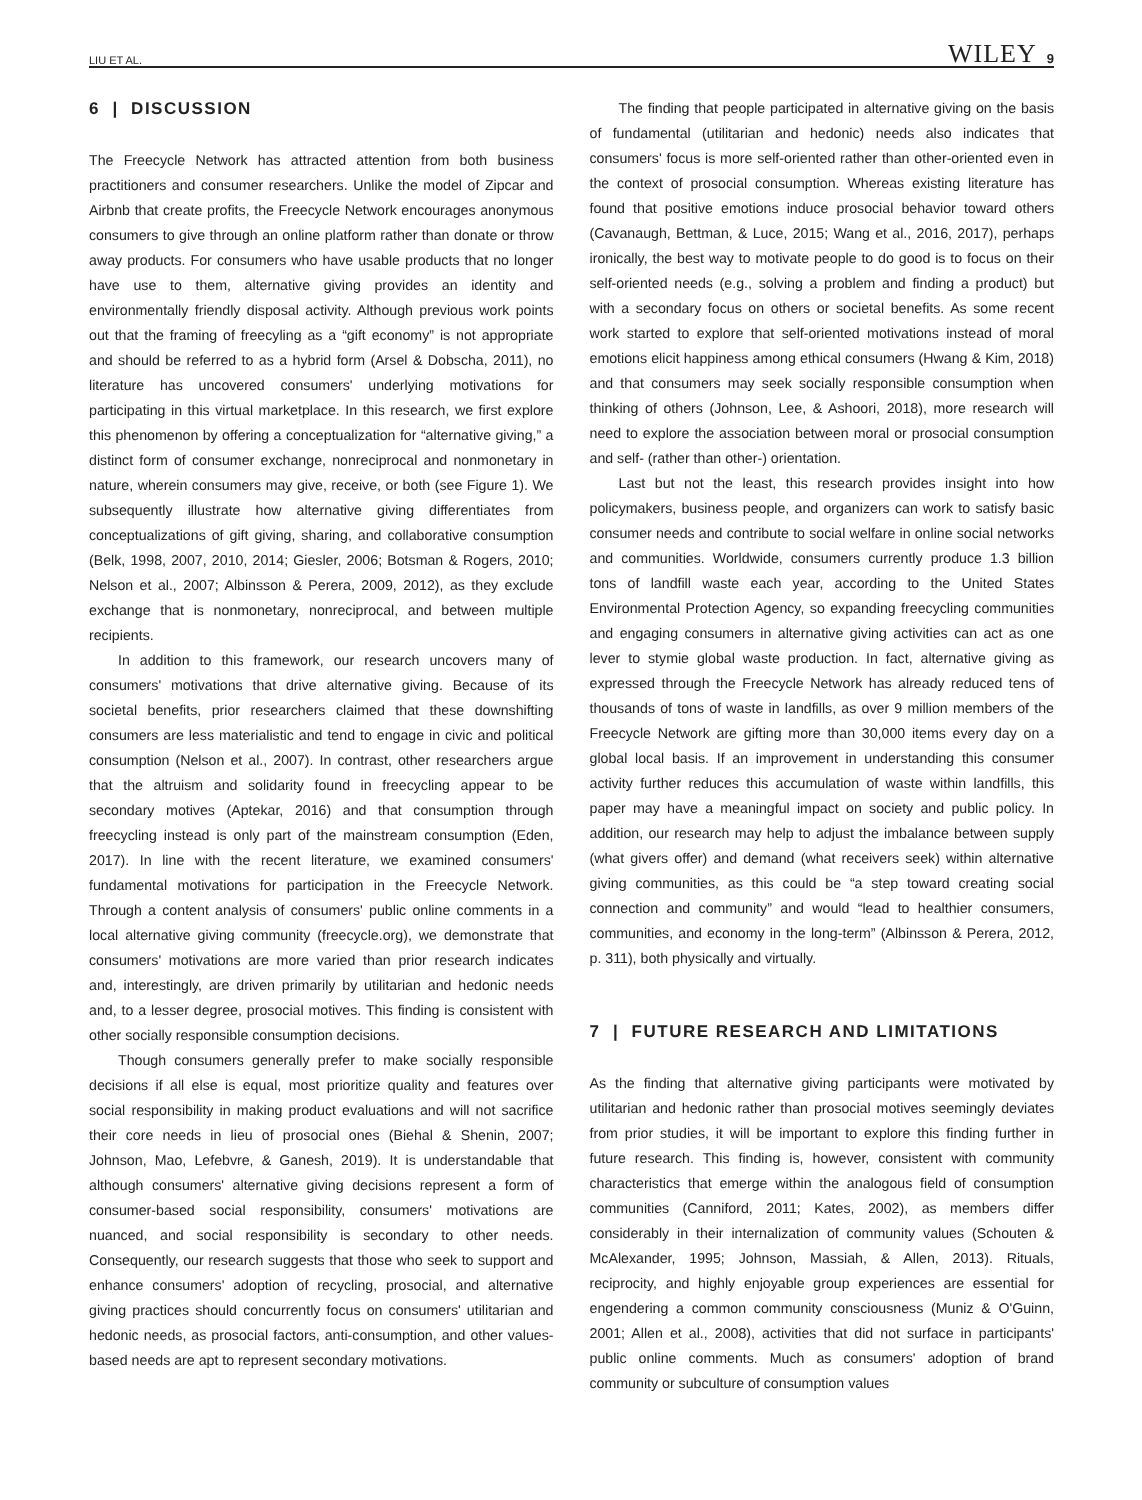LIU ET AL. WILEY 9
6 | DISCUSSION
The Freecycle Network has attracted attention from both business practitioners and consumer researchers. Unlike the model of Zipcar and Airbnb that create profits, the Freecycle Network encourages anonymous consumers to give through an online platform rather than donate or throw away products. For consumers who have usable products that no longer have use to them, alternative giving provides an identity and environmentally friendly disposal activity. Although previous work points out that the framing of freecyling as a “gift economy” is not appropriate and should be referred to as a hybrid form (Arsel & Dobscha, 2011), no literature has uncovered consumers' underlying motivations for participating in this virtual marketplace. In this research, we first explore this phenomenon by offering a conceptualization for “alternative giving,” a distinct form of consumer exchange, nonreciprocal and nonmonetary in nature, wherein consumers may give, receive, or both (see Figure 1). We subsequently illustrate how alternative giving differentiates from conceptualizations of gift giving, sharing, and collaborative consumption (Belk, 1998, 2007, 2010, 2014; Giesler, 2006; Botsman & Rogers, 2010; Nelson et al., 2007; Albinsson & Perera, 2009, 2012), as they exclude exchange that is nonmonetary, nonreciprocal, and between multiple recipients.
In addition to this framework, our research uncovers many of consumers' motivations that drive alternative giving. Because of its societal benefits, prior researchers claimed that these downshifting consumers are less materialistic and tend to engage in civic and political consumption (Nelson et al., 2007). In contrast, other researchers argue that the altruism and solidarity found in freecycling appear to be secondary motives (Aptekar, 2016) and that consumption through freecycling instead is only part of the mainstream consumption (Eden, 2017). In line with the recent literature, we examined consumers' fundamental motivations for participation in the Freecycle Network. Through a content analysis of consumers' public online comments in a local alternative giving community (freecycle.org), we demonstrate that consumers' motivations are more varied than prior research indicates and, interestingly, are driven primarily by utilitarian and hedonic needs and, to a lesser degree, prosocial motives. This finding is consistent with other socially responsible consumption decisions.
Though consumers generally prefer to make socially responsible decisions if all else is equal, most prioritize quality and features over social responsibility in making product evaluations and will not sacrifice their core needs in lieu of prosocial ones (Biehal & Shenin, 2007; Johnson, Mao, Lefebvre, & Ganesh, 2019). It is understandable that although consumers' alternative giving decisions represent a form of consumer-based social responsibility, consumers' motivations are nuanced, and social responsibility is secondary to other needs. Consequently, our research suggests that those who seek to support and enhance consumers' adoption of recycling, prosocial, and alternative giving practices should concurrently focus on consumers' utilitarian and hedonic needs, as prosocial factors, anti-consumption, and other values-based needs are apt to represent secondary motivations.
The finding that people participated in alternative giving on the basis of fundamental (utilitarian and hedonic) needs also indicates that consumers' focus is more self-oriented rather than other-oriented even in the context of prosocial consumption. Whereas existing literature has found that positive emotions induce prosocial behavior toward others (Cavanaugh, Bettman, & Luce, 2015; Wang et al., 2016, 2017), perhaps ironically, the best way to motivate people to do good is to focus on their self-oriented needs (e.g., solving a problem and finding a product) but with a secondary focus on others or societal benefits. As some recent work started to explore that self-oriented motivations instead of moral emotions elicit happiness among ethical consumers (Hwang & Kim, 2018) and that consumers may seek socially responsible consumption when thinking of others (Johnson, Lee, & Ashoori, 2018), more research will need to explore the association between moral or prosocial consumption and self- (rather than other-) orientation.
Last but not the least, this research provides insight into how policymakers, business people, and organizers can work to satisfy basic consumer needs and contribute to social welfare in online social networks and communities. Worldwide, consumers currently produce 1.3 billion tons of landfill waste each year, according to the United States Environmental Protection Agency, so expanding freecycling communities and engaging consumers in alternative giving activities can act as one lever to stymie global waste production. In fact, alternative giving as expressed through the Freecycle Network has already reduced tens of thousands of tons of waste in landfills, as over 9 million members of the Freecycle Network are gifting more than 30,000 items every day on a global local basis. If an improvement in understanding this consumer activity further reduces this accumulation of waste within landfills, this paper may have a meaningful impact on society and public policy. In addition, our research may help to adjust the imbalance between supply (what givers offer) and demand (what receivers seek) within alternative giving communities, as this could be “a step toward creating social connection and community” and would “lead to healthier consumers, communities, and economy in the long-term” (Albinsson & Perera, 2012, p. 311), both physically and virtually.
7 | FUTURE RESEARCH AND LIMITATIONS
As the finding that alternative giving participants were motivated by utilitarian and hedonic rather than prosocial motives seemingly deviates from prior studies, it will be important to explore this finding further in future research. This finding is, however, consistent with community characteristics that emerge within the analogous field of consumption communities (Canniford, 2011; Kates, 2002), as members differ considerably in their internalization of community values (Schouten & McAlexander, 1995; Johnson, Massiah, & Allen, 2013). Rituals, reciprocity, and highly enjoyable group experiences are essential for engendering a common community consciousness (Muniz & O'Guinn, 2001; Allen et al., 2008), activities that did not surface in participants' public online comments. Much as consumers' adoption of brand community or subculture of consumption values